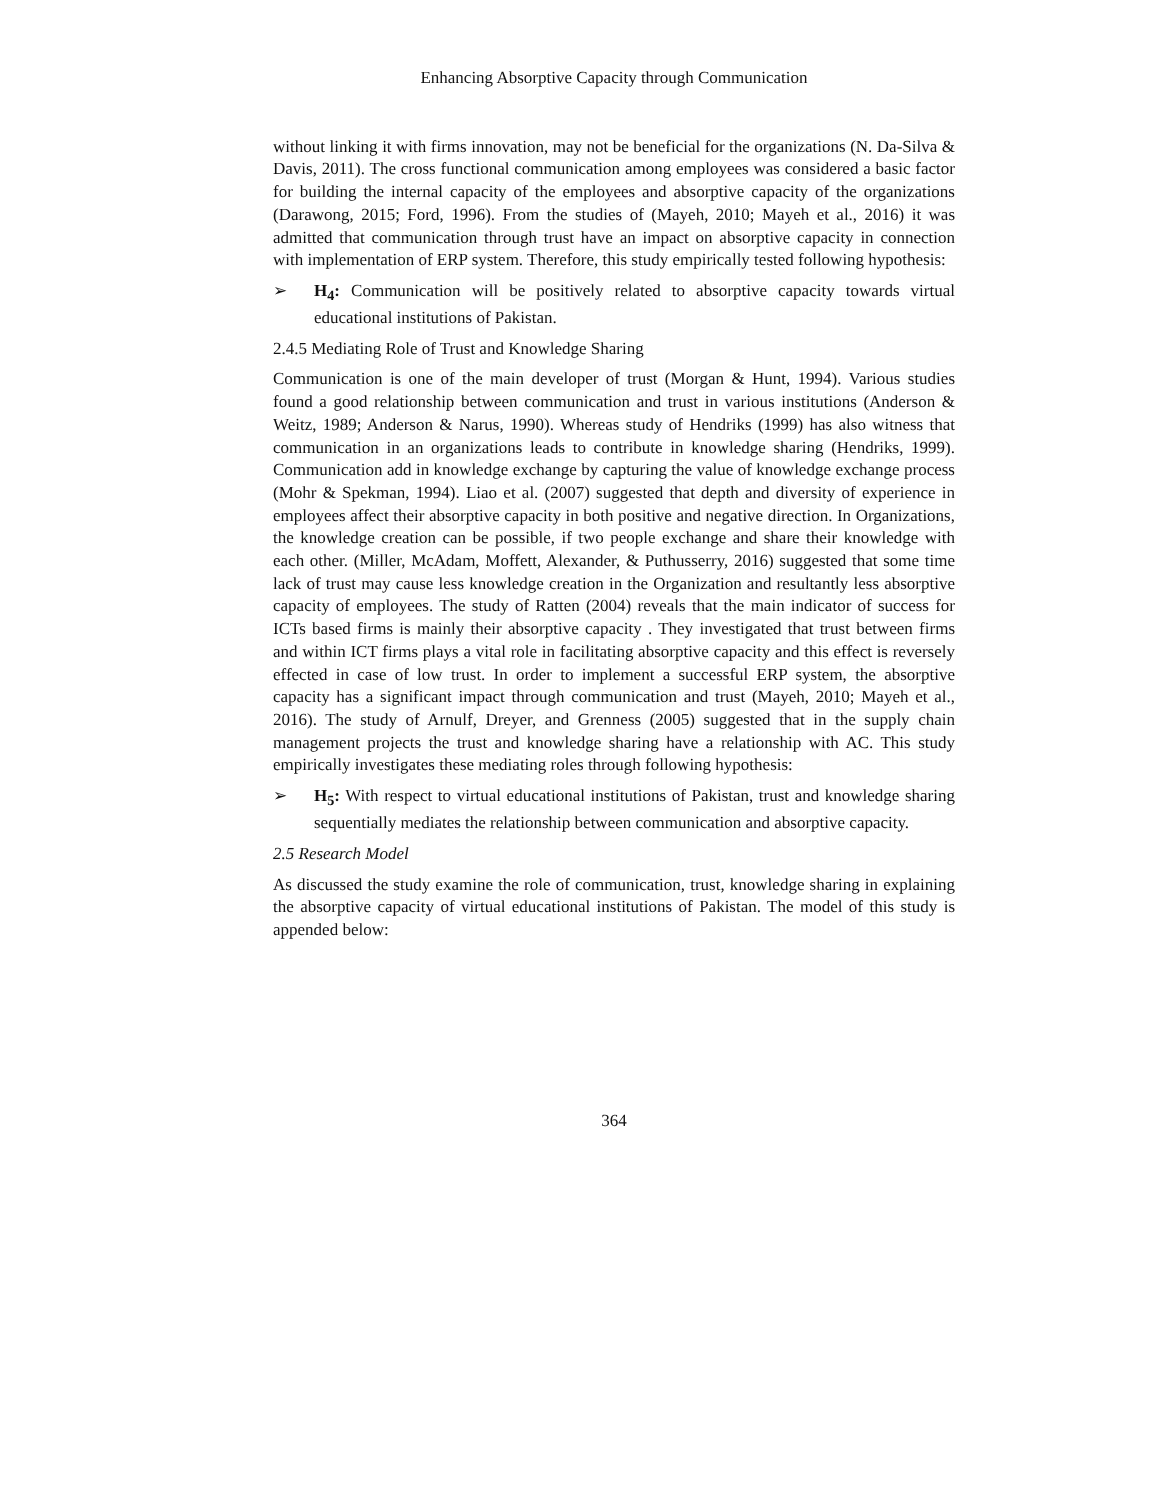Enhancing Absorptive Capacity through Communication
without linking it with firms innovation, may not be beneficial for the organizations (N. Da-Silva & Davis, 2011). The cross functional communication among employees was considered a basic factor for building the internal capacity of the employees and absorptive capacity of the organizations (Darawong, 2015; Ford, 1996). From the studies of (Mayeh, 2010; Mayeh et al., 2016) it was admitted that communication through trust have an impact on absorptive capacity in connection with implementation of ERP system. Therefore, this study empirically tested following hypothesis:
➢ H<sub>4</sub>: Communication will be positively related to absorptive capacity towards virtual educational institutions of Pakistan.
2.4.5 Mediating Role of Trust and Knowledge Sharing
Communication is one of the main developer of trust (Morgan & Hunt, 1994). Various studies found a good relationship between communication and trust in various institutions (Anderson & Weitz, 1989; Anderson & Narus, 1990). Whereas study of Hendriks (1999) has also witness that communication in an organizations leads to contribute in knowledge sharing (Hendriks, 1999). Communication add in knowledge exchange by capturing the value of knowledge exchange process (Mohr & Spekman, 1994). Liao et al. (2007) suggested that depth and diversity of experience in employees affect their absorptive capacity in both positive and negative direction. In Organizations, the knowledge creation can be possible, if two people exchange and share their knowledge with each other. (Miller, McAdam, Moffett, Alexander, & Puthusserry, 2016) suggested that some time lack of trust may cause less knowledge creation in the Organization and resultantly less absorptive capacity of employees. The study of Ratten (2004) reveals that the main indicator of success for ICTs based firms is mainly their absorptive capacity . They investigated that trust between firms and within ICT firms plays a vital role in facilitating absorptive capacity and this effect is reversely effected in case of low trust. In order to implement a successful ERP system, the absorptive capacity has a significant impact through communication and trust (Mayeh, 2010; Mayeh et al., 2016). The study of Arnulf, Dreyer, and Grenness (2005) suggested that in the supply chain management projects the trust and knowledge sharing have a relationship with AC. This study empirically investigates these mediating roles through following hypothesis:
➢ H<sub>5</sub>: With respect to virtual educational institutions of Pakistan, trust and knowledge sharing sequentially mediates the relationship between communication and absorptive capacity.
2.5 Research Model
As discussed the study examine the role of communication, trust, knowledge sharing in explaining the absorptive capacity of virtual educational institutions of Pakistan. The model of this study is appended below:
364